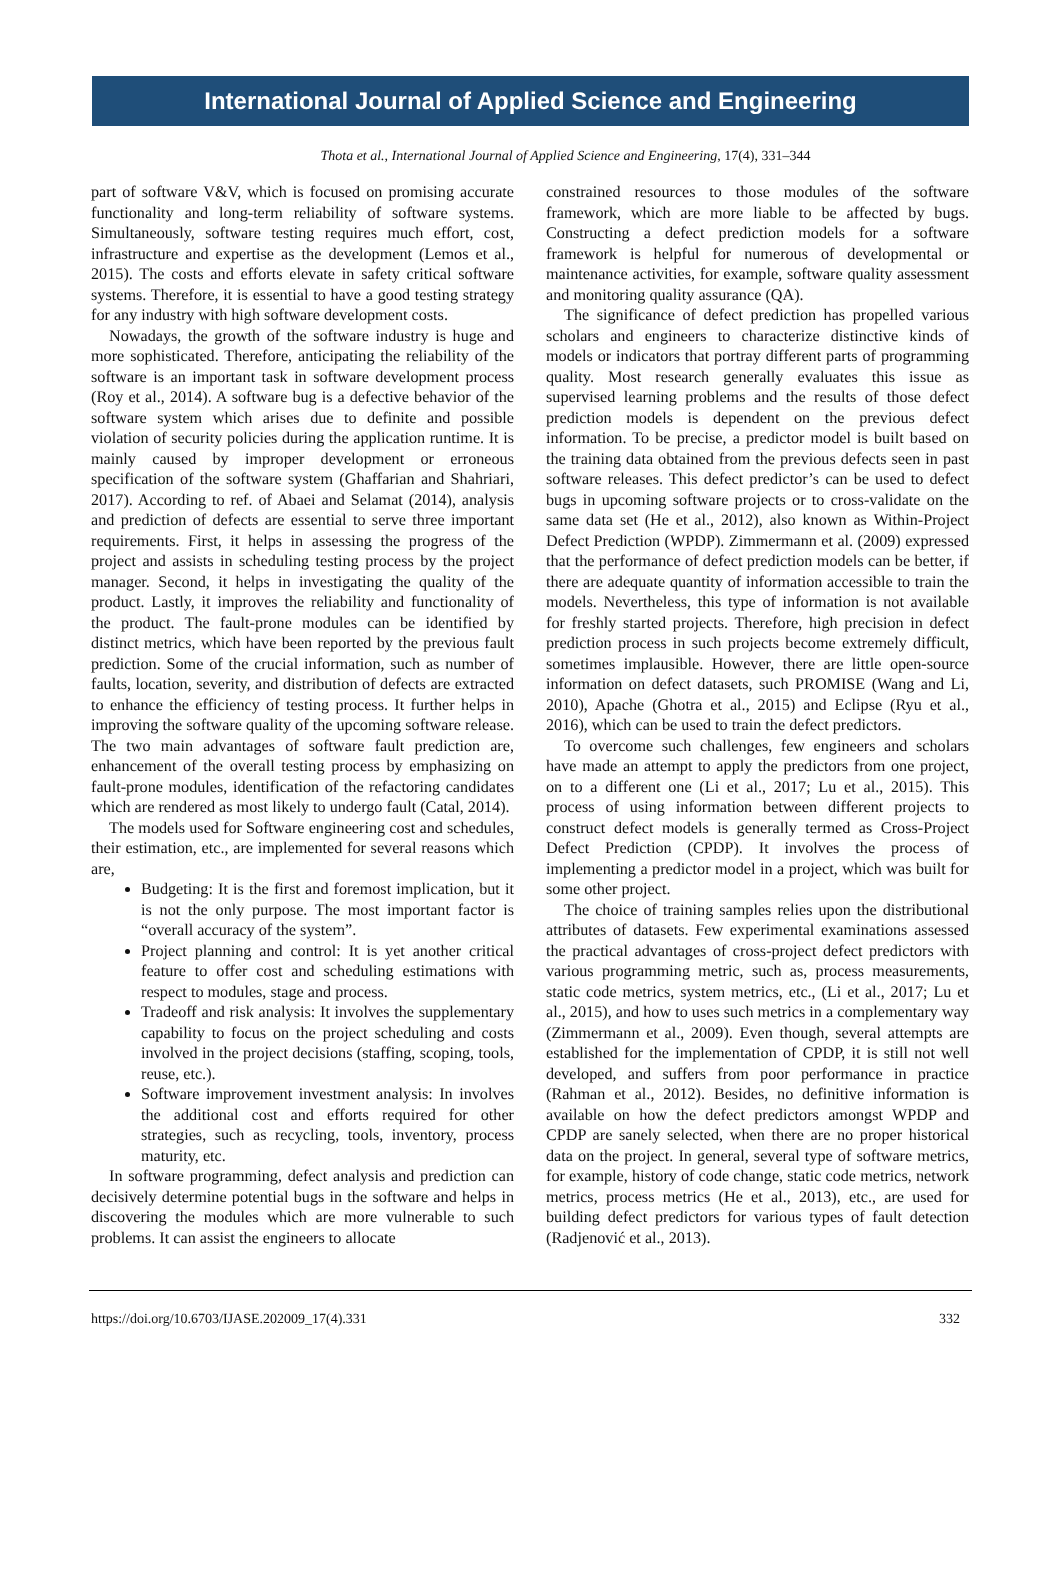International Journal of Applied Science and Engineering
Thota et al., International Journal of Applied Science and Engineering, 17(4), 331–344
part of software V&V, which is focused on promising accurate functionality and long-term reliability of software systems. Simultaneously, software testing requires much effort, cost, infrastructure and expertise as the development (Lemos et al., 2015). The costs and efforts elevate in safety critical software systems. Therefore, it is essential to have a good testing strategy for any industry with high software development costs.
Nowadays, the growth of the software industry is huge and more sophisticated. Therefore, anticipating the reliability of the software is an important task in software development process (Roy et al., 2014). A software bug is a defective behavior of the software system which arises due to definite and possible violation of security policies during the application runtime. It is mainly caused by improper development or erroneous specification of the software system (Ghaffarian and Shahriari, 2017). According to ref. of Abaei and Selamat (2014), analysis and prediction of defects are essential to serve three important requirements. First, it helps in assessing the progress of the project and assists in scheduling testing process by the project manager. Second, it helps in investigating the quality of the product. Lastly, it improves the reliability and functionality of the product. The fault-prone modules can be identified by distinct metrics, which have been reported by the previous fault prediction. Some of the crucial information, such as number of faults, location, severity, and distribution of defects are extracted to enhance the efficiency of testing process. It further helps in improving the software quality of the upcoming software release. The two main advantages of software fault prediction are, enhancement of the overall testing process by emphasizing on fault-prone modules, identification of the refactoring candidates which are rendered as most likely to undergo fault (Catal, 2014).
The models used for Software engineering cost and schedules, their estimation, etc., are implemented for several reasons which are,
Budgeting: It is the first and foremost implication, but it is not the only purpose. The most important factor is “overall accuracy of the system”.
Project planning and control: It is yet another critical feature to offer cost and scheduling estimations with respect to modules, stage and process.
Tradeoff and risk analysis: It involves the supplementary capability to focus on the project scheduling and costs involved in the project decisions (staffing, scoping, tools, reuse, etc.).
Software improvement investment analysis: In involves the additional cost and efforts required for other strategies, such as recycling, tools, inventory, process maturity, etc.
In software programming, defect analysis and prediction can decisively determine potential bugs in the software and helps in discovering the modules which are more vulnerable to such problems. It can assist the engineers to allocate
constrained resources to those modules of the software framework, which are more liable to be affected by bugs. Constructing a defect prediction models for a software framework is helpful for numerous of developmental or maintenance activities, for example, software quality assessment and monitoring quality assurance (QA).
The significance of defect prediction has propelled various scholars and engineers to characterize distinctive kinds of models or indicators that portray different parts of programming quality. Most research generally evaluates this issue as supervised learning problems and the results of those defect prediction models is dependent on the previous defect information. To be precise, a predictor model is built based on the training data obtained from the previous defects seen in past software releases. This defect predictor’s can be used to defect bugs in upcoming software projects or to cross-validate on the same data set (He et al., 2012), also known as Within-Project Defect Prediction (WPDP). Zimmermann et al. (2009) expressed that the performance of defect prediction models can be better, if there are adequate quantity of information accessible to train the models. Nevertheless, this type of information is not available for freshly started projects. Therefore, high precision in defect prediction process in such projects become extremely difficult, sometimes implausible. However, there are little open-source information on defect datasets, such PROMISE (Wang and Li, 2010), Apache (Ghotra et al., 2015) and Eclipse (Ryu et al., 2016), which can be used to train the defect predictors.
To overcome such challenges, few engineers and scholars have made an attempt to apply the predictors from one project, on to a different one (Li et al., 2017; Lu et al., 2015). This process of using information between different projects to construct defect models is generally termed as Cross-Project Defect Prediction (CPDP). It involves the process of implementing a predictor model in a project, which was built for some other project.
The choice of training samples relies upon the distributional attributes of datasets. Few experimental examinations assessed the practical advantages of cross-project defect predictors with various programming metric, such as, process measurements, static code metrics, system metrics, etc., (Li et al., 2017; Lu et al., 2015), and how to uses such metrics in a complementary way (Zimmermann et al., 2009). Even though, several attempts are established for the implementation of CPDP, it is still not well developed, and suffers from poor performance in practice (Rahman et al., 2012). Besides, no definitive information is available on how the defect predictors amongst WPDP and CPDP are sanely selected, when there are no proper historical data on the project. In general, several type of software metrics, for example, history of code change, static code metrics, network metrics, process metrics (He et al., 2013), etc., are used for building defect predictors for various types of fault detection (Radjenović et al., 2013).
https://doi.org/10.6703/IJASE.202009_17(4).331 332